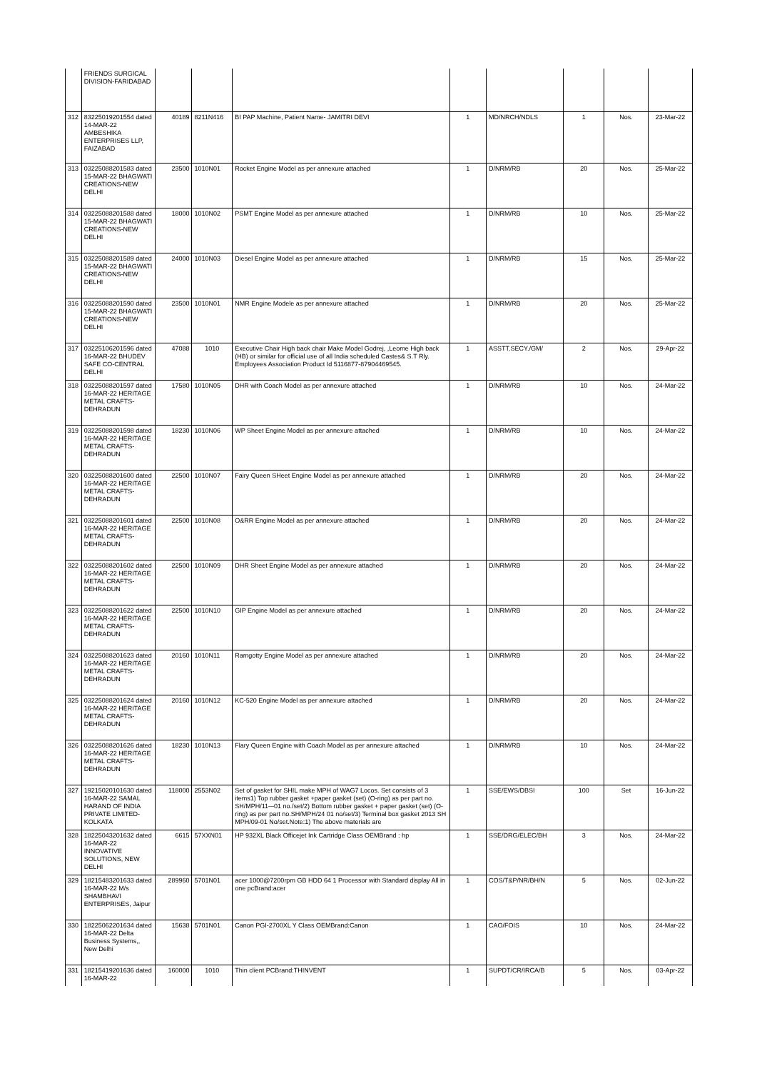| | FRIENDS SURGICAL DIVISION-FARIDABAD | | | | | | | | |
| 312 | 83225019201554 dated 14-MAR-22 AMBESHIKA ENTERPRISES LLP, FAIZABAD | 40189 | 8211N416 | BI PAP Machine, Patient Name- JAMITRI DEVI | 1 | MD/NRCH/NDLS | 1 | Nos. | 23-Mar-22 |
| 313 | 03225088201583 dated 15-MAR-22 BHAGWATI CREATIONS-NEW DELHI | 23500 | 1010N01 | Rocket Engine Model as per annexure attached | 1 | D/NRM/RB | 20 | Nos. | 25-Mar-22 |
| 314 | 03225088201588 dated 15-MAR-22 BHAGWATI CREATIONS-NEW DELHI | 18000 | 1010N02 | PSMT Engine Model as per annexure attached | 1 | D/NRM/RB | 10 | Nos. | 25-Mar-22 |
| 315 | 03225088201589 dated 15-MAR-22 BHAGWATI CREATIONS-NEW DELHI | 24000 | 1010N03 | Diesel Engine Model as per annexure attached | 1 | D/NRM/RB | 15 | Nos. | 25-Mar-22 |
| 316 | 03225088201590 dated 15-MAR-22 BHAGWATI CREATIONS-NEW DELHI | 23500 | 1010N01 | NMR Engine Modele as per annexure attached | 1 | D/NRM/RB | 20 | Nos. | 25-Mar-22 |
| 317 | 03225106201596 dated 16-MAR-22 BHUDEV SAFE CO-CENTRAL DELHI | 47088 | 1010 | Executive Chair High back chair Make Model Godrej, ,Leome High back (HB) or similar for official use of all India scheduled Castes& S.T Rly. Employees Association Product Id 5116877-87904469545. | 1 | ASSTT.SECY./GM/ | 2 | Nos. | 29-Apr-22 |
| 318 | 03225088201597 dated 16-MAR-22 HERITAGE METAL CRAFTS-DEHRADUN | 17580 | 1010N05 | DHR with Coach Model as per annexure attached | 1 | D/NRM/RB | 10 | Nos. | 24-Mar-22 |
| 319 | 03225088201598 dated 16-MAR-22 HERITAGE METAL CRAFTS-DEHRADUN | 18230 | 1010N06 | WP Sheet Engine Model as per annexure attached | 1 | D/NRM/RB | 10 | Nos. | 24-Mar-22 |
| 320 | 03225088201600 dated 16-MAR-22 HERITAGE METAL CRAFTS-DEHRADUN | 22500 | 1010N07 | Fairy Queen SHeet Engine Model as per annexure attached | 1 | D/NRM/RB | 20 | Nos. | 24-Mar-22 |
| 321 | 03225088201601 dated 16-MAR-22 HERITAGE METAL CRAFTS-DEHRADUN | 22500 | 1010N08 | O&RR Engine Model as per annexure attached | 1 | D/NRM/RB | 20 | Nos. | 24-Mar-22 |
| 322 | 03225088201602 dated 16-MAR-22 HERITAGE METAL CRAFTS-DEHRADUN | 22500 | 1010N09 | DHR Sheet Engine Model as per annexure attached | 1 | D/NRM/RB | 20 | Nos. | 24-Mar-22 |
| 323 | 03225088201622 dated 16-MAR-22 HERITAGE METAL CRAFTS-DEHRADUN | 22500 | 1010N10 | GIP Engine Model as per annexure attached | 1 | D/NRM/RB | 20 | Nos. | 24-Mar-22 |
| 324 | 03225088201623 dated 16-MAR-22 HERITAGE METAL CRAFTS-DEHRADUN | 20160 | 1010N11 | Ramgotty Engine Model as per annexure attached | 1 | D/NRM/RB | 20 | Nos. | 24-Mar-22 |
| 325 | 03225088201624 dated 16-MAR-22 HERITAGE METAL CRAFTS-DEHRADUN | 20160 | 1010N12 | KC-520 Engine Model as per annexure attached | 1 | D/NRM/RB | 20 | Nos. | 24-Mar-22 |
| 326 | 03225088201626 dated 16-MAR-22 HERITAGE METAL CRAFTS-DEHRADUN | 18230 | 1010N13 | Flary Queen Engine with Coach Model as per annexure attached | 1 | D/NRM/RB | 10 | Nos. | 24-Mar-22 |
| 327 | 19215020101630 dated 16-MAR-22 SAMAL HARAND OF INDIA PRIVATE LIMITED-KOLKATA | 118000 | 2553N02 | Set of gasket for SHIL make MPH of WAG7 Locos. Set consists of 3 items1) Top rubber gasket +paper gasket (set) (O-ring) as per part no. SH/MPH/11-–01 no./set/2) Bottom rubber gasket + paper gasket (set) (O-ring) as per part no.SH/MPH/24 01 no/set/3) Terminal box gasket 2013 SH MPH/09-01 No/set.Note:1) The above materials are | 1 | SSE/EWS/DBSI | 100 | Set | 16-Jun-22 |
| 328 | 18225043201632 dated 16-MAR-22 INNOVATIVE SOLUTIONS, NEW DELHI | 6615 | 57XXN01 | HP 932XL Black Officejet Ink Cartridge Class OEMBrand : hp | 1 | SSE/DRG/ELEC/BH | 3 | Nos. | 24-Mar-22 |
| 329 | 18215483201633 dated 16-MAR-22 M/s SHAMBHAVI ENTERPRISES, Jaipur | 289960 | 5701N01 | acer 1000@7200rpm GB HDD 64 1 Processor with Standard display All in one pcBrand:acer | 1 | COS/T&P/NR/BH/N | 5 | Nos. | 02-Jun-22 |
| 330 | 18225062201634 dated 16-MAR-22 Delta Business Systems,, New Delhi | 15638 | 5701N01 | Canon PGI-2700XL Y Class OEMBrand:Canon | 1 | CAO/FOIS | 10 | Nos. | 24-Mar-22 |
| 331 | 18215419201636 dated 16-MAR-22 | 160000 | 1010 | Thin client PCBrand:THINVENT | 1 | SUPDT/CR/IRCA/B | 5 | Nos. | 03-Apr-22 |